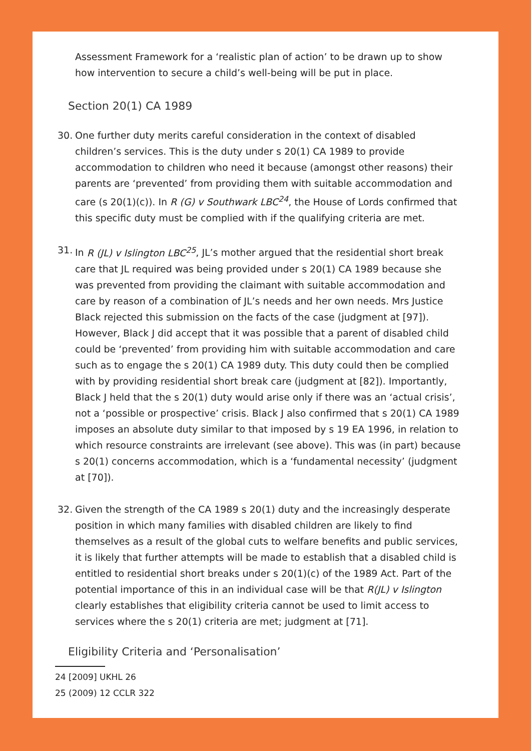Assessment Framework for a ‘realistic plan of action’ to be drawn up to show how intervention to secure a child’s well-being will be put in place.
Section 20(1) CA 1989
30. One further duty merits careful consideration in the context of disabled children’s services. This is the duty under s 20(1) CA 1989 to provide accommodation to children who need it because (amongst other reasons) their parents are ‘prevented’ from providing them with suitable accommodation and care (s 20(1)(c)). In R (G) v Southwark LBC<sup>24</sup>, the House of Lords confirmed that this specific duty must be complied with if the qualifying criteria are met.
31. In R (JL) v Islington LBC<sup>25</sup>, JL’s mother argued that the residential short break care that JL required was being provided under s 20(1) CA 1989 because she was prevented from providing the claimant with suitable accommodation and care by reason of a combination of JL’s needs and her own needs. Mrs Justice Black rejected this submission on the facts of the case (judgment at [97]). However, Black J did accept that it was possible that a parent of disabled child could be ‘prevented’ from providing him with suitable accommodation and care such as to engage the s 20(1) CA 1989 duty. This duty could then be complied with by providing residential short break care (judgment at [82]). Importantly, Black J held that the s 20(1) duty would arise only if there was an ‘actual crisis’, not a ‘possible or prospective’ crisis. Black J also confirmed that s 20(1) CA 1989 imposes an absolute duty similar to that imposed by s 19 EA 1996, in relation to which resource constraints are irrelevant (see above). This was (in part) because s 20(1) concerns accommodation, which is a ‘fundamental necessity’ (judgment at [70]).
32. Given the strength of the CA 1989 s 20(1) duty and the increasingly desperate position in which many families with disabled children are likely to find themselves as a result of the global cuts to welfare benefits and public services, it is likely that further attempts will be made to establish that a disabled child is entitled to residential short breaks under s 20(1)(c) of the 1989 Act. Part of the potential importance of this in an individual case will be that R(JL) v Islington clearly establishes that eligibility criteria cannot be used to limit access to services where the s 20(1) criteria are met; judgment at [71].
Eligibility Criteria and ‘Personalisation’
24 [2009] UKHL 26
25 (2009) 12 CCLR 322